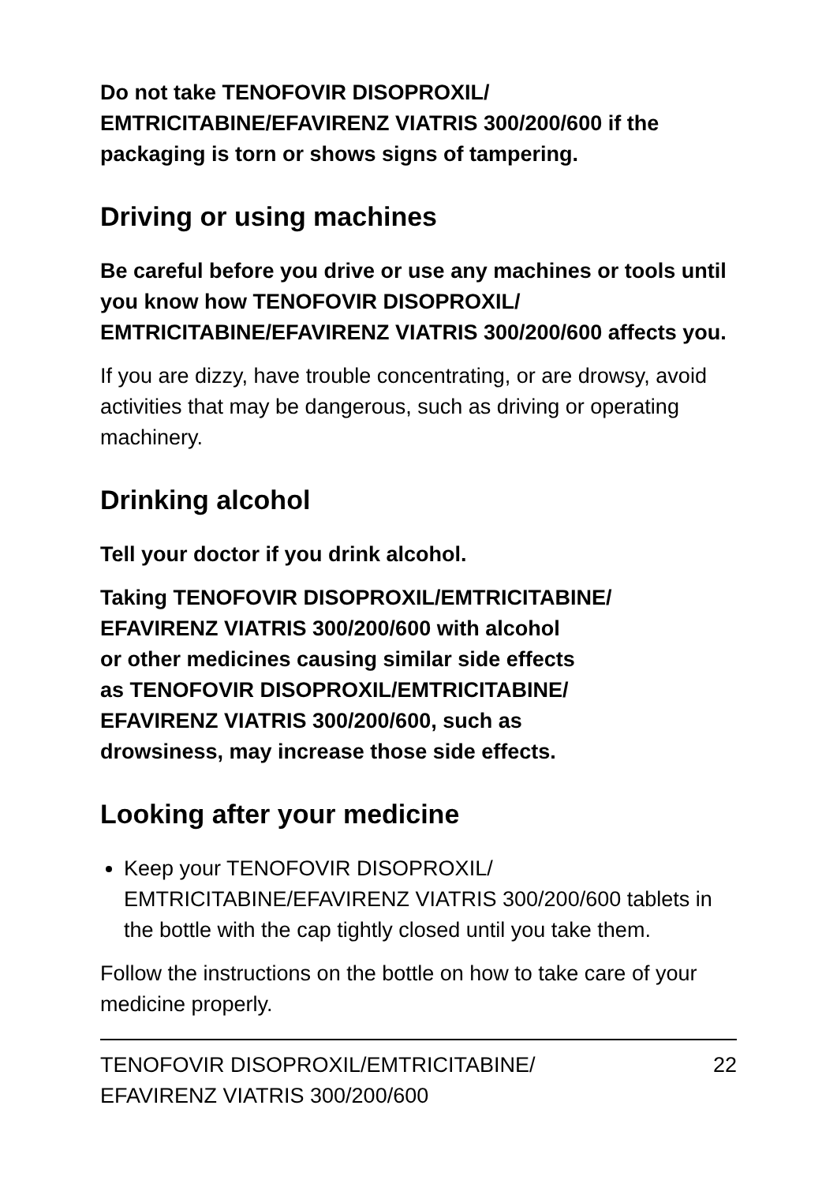Do not take TENOFOVIR DISOPROXIL/
EMTRICITABINE/EFAVIRENZ VIATRIS 300/200/600 if the packaging is torn or shows signs of tampering.
Driving or using machines
Be careful before you drive or use any machines or tools until you know how TENOFOVIR DISOPROXIL/
EMTRICITABINE/EFAVIRENZ VIATRIS 300/200/600 affects you.
If you are dizzy, have trouble concentrating, or are drowsy, avoid activities that may be dangerous, such as driving or operating machinery.
Drinking alcohol
Tell your doctor if you drink alcohol.
Taking TENOFOVIR DISOPROXIL/EMTRICITABINE/
EFAVIRENZ VIATRIS 300/200/600 with alcohol
or other medicines causing similar side effects
as TENOFOVIR DISOPROXIL/EMTRICITABINE/
EFAVIRENZ VIATRIS 300/200/600, such as
drowsiness, may increase those side effects.
Looking after your medicine
Keep your TENOFOVIR DISOPROXIL/
EMTRICITABINE/EFAVIRENZ VIATRIS 300/200/600 tablets in the bottle with the cap tightly closed until you take them.
Follow the instructions on the bottle on how to take care of your medicine properly.
TENOFOVIR DISOPROXIL/EMTRICITABINE/
EFAVIRENZ VIATRIS 300/200/600 22